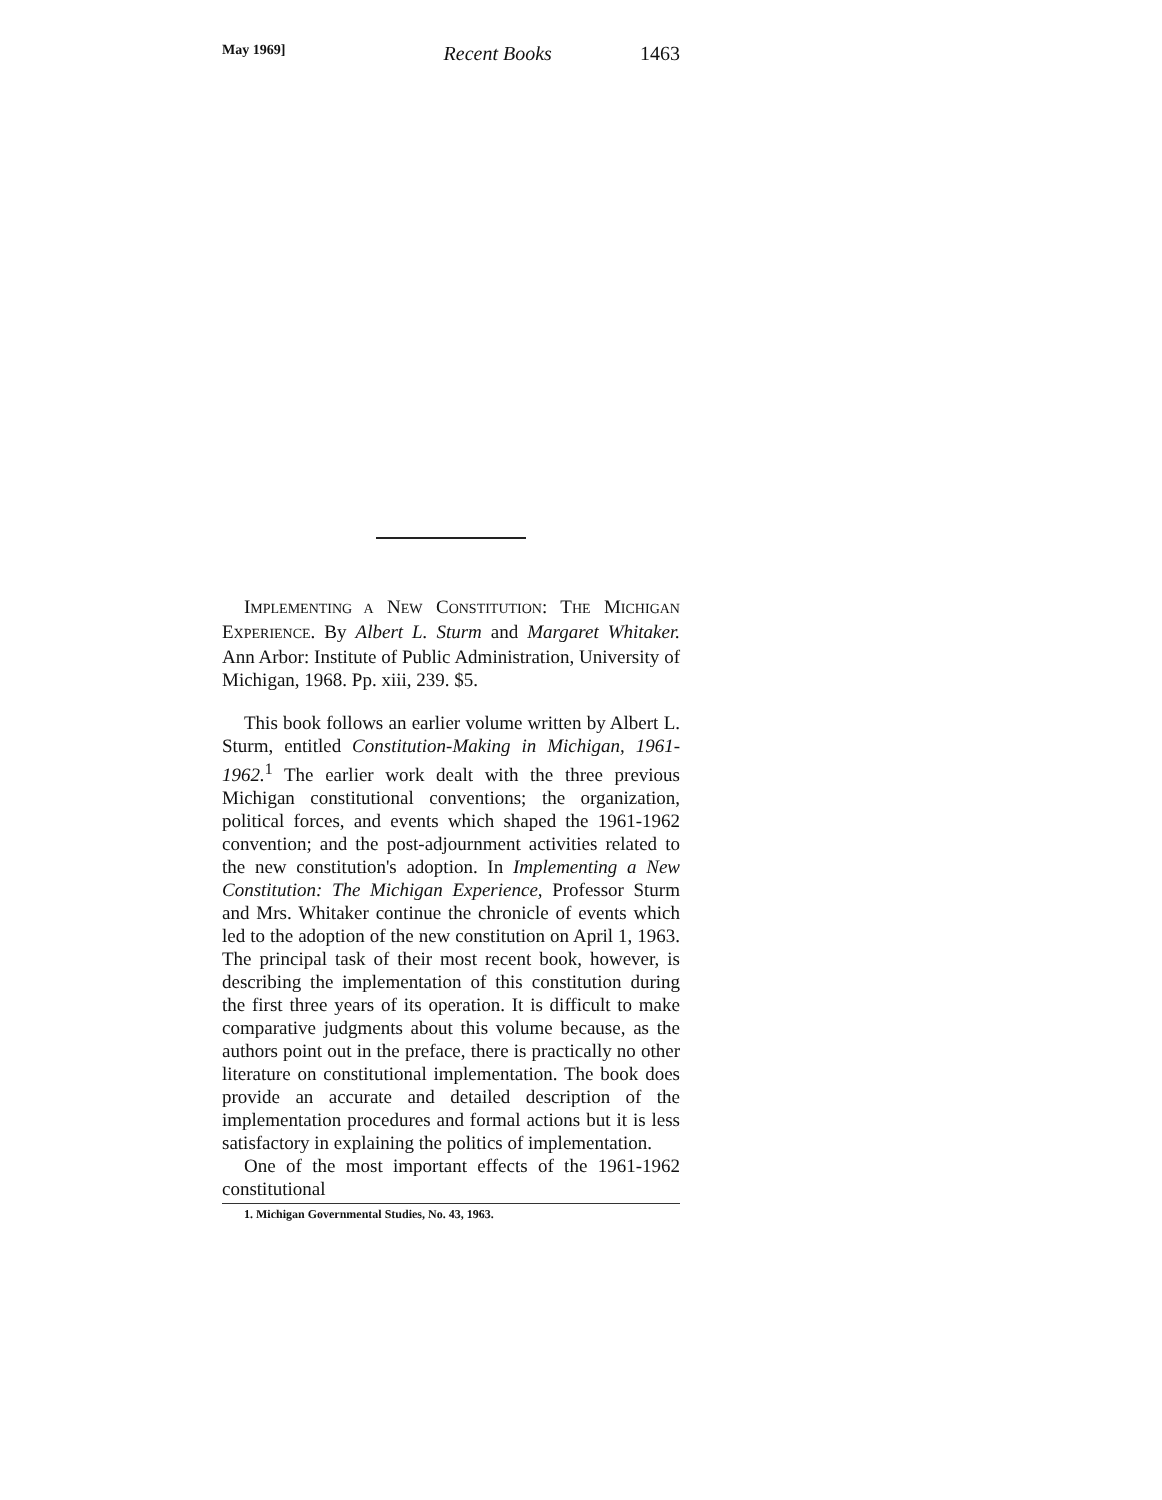May 1969] Recent Books 1463
IMPLEMENTING A NEW CONSTITUTION: THE MICHIGAN EXPERIENCE. By Albert L. Sturm and Margaret Whitaker. Ann Arbor: Institute of Public Administration, University of Michigan, 1968. Pp. xiii, 239. $5.
This book follows an earlier volume written by Albert L. Sturm, entitled Constitution-Making in Michigan, 1961-1962.<sup>1</sup> The earlier work dealt with the three previous Michigan constitutional conventions; the organization, political forces, and events which shaped the 1961-1962 convention; and the post-adjournment activities related to the new constitution's adoption. In Implementing a New Constitution: The Michigan Experience, Professor Sturm and Mrs. Whitaker continue the chronicle of events which led to the adoption of the new constitution on April 1, 1963. The principal task of their most recent book, however, is describing the implementation of this constitution during the first three years of its operation. It is difficult to make comparative judgments about this volume because, as the authors point out in the preface, there is practically no other literature on constitutional implementation. The book does provide an accurate and detailed description of the implementation procedures and formal actions but it is less satisfactory in explaining the politics of implementation.
One of the most important effects of the 1961-1962 constitutional
1. Michigan Governmental Studies, No. 43, 1963.